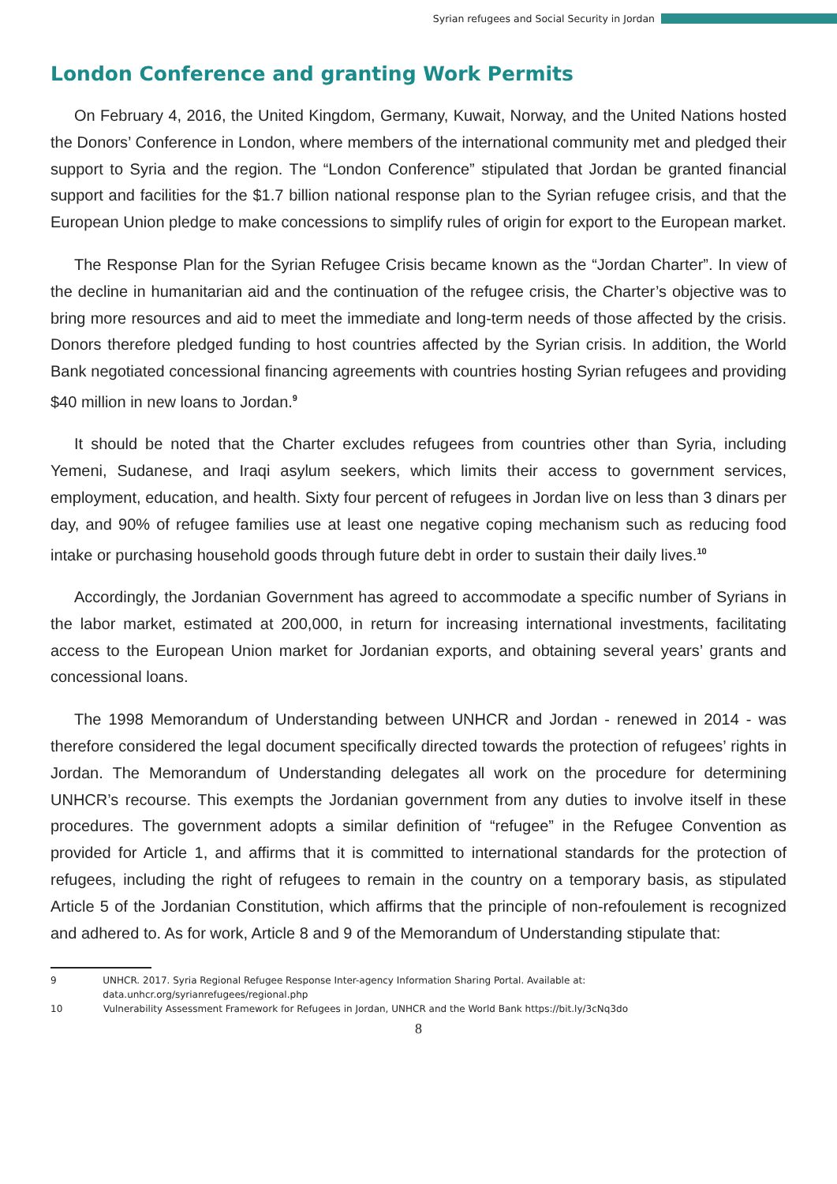Syrian refugees and Social Security in Jordan
London Conference and granting Work Permits
On February 4, 2016, the United Kingdom, Germany, Kuwait, Norway, and the United Nations hosted the Donors’ Conference in London, where members of the international community met and pledged their support to Syria and the region. The “London Conference” stipulated that Jordan be granted financial support and facilities for the $1.7 billion national response plan to the Syrian refugee crisis, and that the European Union pledge to make concessions to simplify rules of origin for export to the European market.
The Response Plan for the Syrian Refugee Crisis became known as the “Jordan Charter”. In view of the decline in humanitarian aid and the continuation of the refugee crisis, the Charter’s objective was to bring more resources and aid to meet the immediate and long-term needs of those affected by the crisis. Donors therefore pledged funding to host countries affected by the Syrian crisis. In addition, the World Bank negotiated concessional financing agreements with countries hosting Syrian refugees and providing $40 million in new loans to Jordan.<sup>9</sup>
It should be noted that the Charter excludes refugees from countries other than Syria, including Yemeni, Sudanese, and Iraqi asylum seekers, which limits their access to government services, employment, education, and health. Sixty four percent of refugees in Jordan live on less than 3 dinars per day, and 90% of refugee families use at least one negative coping mechanism such as reducing food intake or purchasing household goods through future debt in order to sustain their daily lives.<sup>10</sup>
Accordingly, the Jordanian Government has agreed to accommodate a specific number of Syrians in the labor market, estimated at 200,000, in return for increasing international investments, facilitating access to the European Union market for Jordanian exports, and obtaining several years’ grants and concessional loans.
The 1998 Memorandum of Understanding between UNHCR and Jordan - renewed in 2014 - was therefore considered the legal document specifically directed towards the protection of refugees’ rights in Jordan. The Memorandum of Understanding delegates all work on the procedure for determining UNHCR’s recourse. This exempts the Jordanian government from any duties to involve itself in these procedures. The government adopts a similar definition of “refugee” in the Refugee Convention as provided for Article 1, and affirms that it is committed to international standards for the protection of refugees, including the right of refugees to remain in the country on a temporary basis, as stipulated Article 5 of the Jordanian Constitution, which affirms that the principle of non-refoulement is recognized and adhered to. As for work, Article 8 and 9 of the Memorandum of Understanding stipulate that:
9 UNHCR. 2017. Syria Regional Refugee Response Inter-agency Information Sharing Portal. Available at: data.unhcr.org/syrianrefugees/regional.php
10 Vulnerability Assessment Framework for Refugees in Jordan, UNHCR and the World Bank https://bit.ly/3cNq3do
8